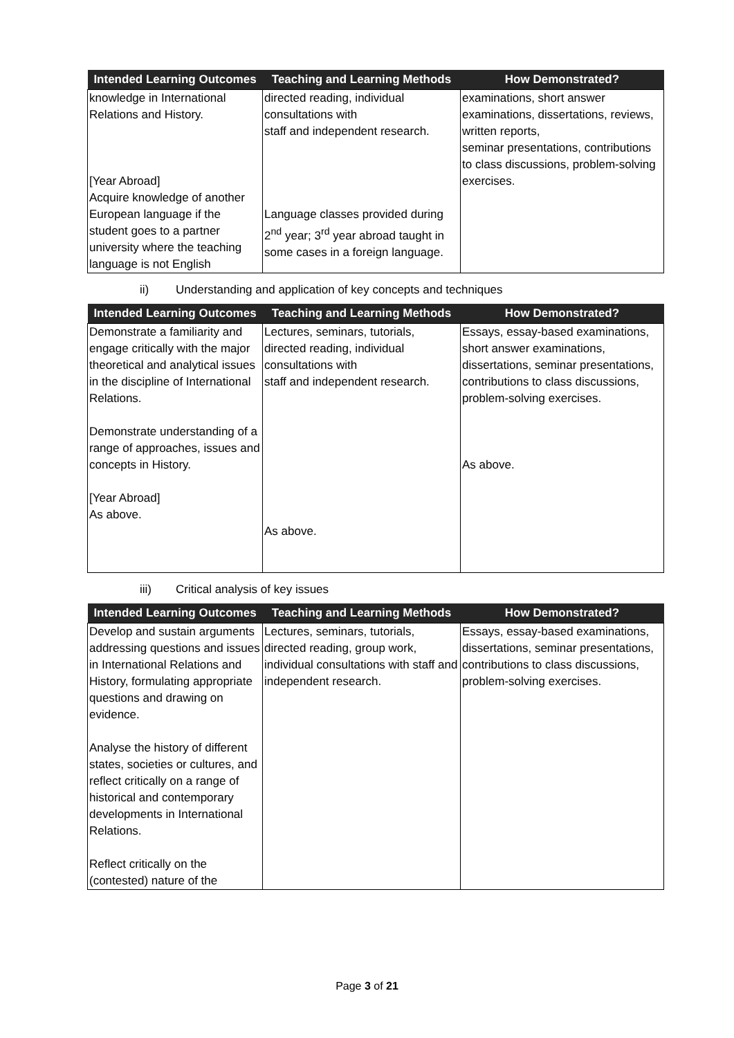| Intended Learning Outcomes | Teaching and Learning Methods | How Demonstrated? |
| --- | --- | --- |
| knowledge in International Relations and History. [Year Abroad] Acquire knowledge of another European language if the student goes to a partner university where the teaching language is not English | directed reading, individual consultations with staff and independent research. Language classes provided during 2<sup>nd</sup> year; 3<sup>rd</sup> year abroad taught in some cases in a foreign language. | examinations, short answer examinations, dissertations, reviews, written reports, seminar presentations, contributions to class discussions, problem-solving exercises. |
ii) Understanding and application of key concepts and techniques
| Intended Learning Outcomes | Teaching and Learning Methods | How Demonstrated? |
| --- | --- | --- |
| Demonstrate a familiarity and engage critically with the major theoretical and analytical issues in the discipline of International Relations. Demonstrate understanding of a range of approaches, issues and concepts in History. [Year Abroad] As above. | Lectures, seminars, tutorials, directed reading, individual consultations with staff and independent research. As above. | Essays, essay-based examinations, short answer examinations, dissertations, seminar presentations, contributions to class discussions, problem-solving exercises. As above. |
iii) Critical analysis of key issues
| Intended Learning Outcomes | Teaching and Learning Methods | How Demonstrated? |
| --- | --- | --- |
| Develop and sustain arguments addressing questions and issues in International Relations and History, formulating appropriate questions and drawing on evidence. Analyse the history of different states, societies or cultures, and reflect critically on a range of historical and contemporary developments in International Relations. Reflect critically on the (contested) nature of the | Lectures, seminars, tutorials, directed reading, group work, individual consultations with staff and independent research. | Essays, essay-based examinations, dissertations, seminar presentations, contributions to class discussions, problem-solving exercises. |
Page 3 of 21